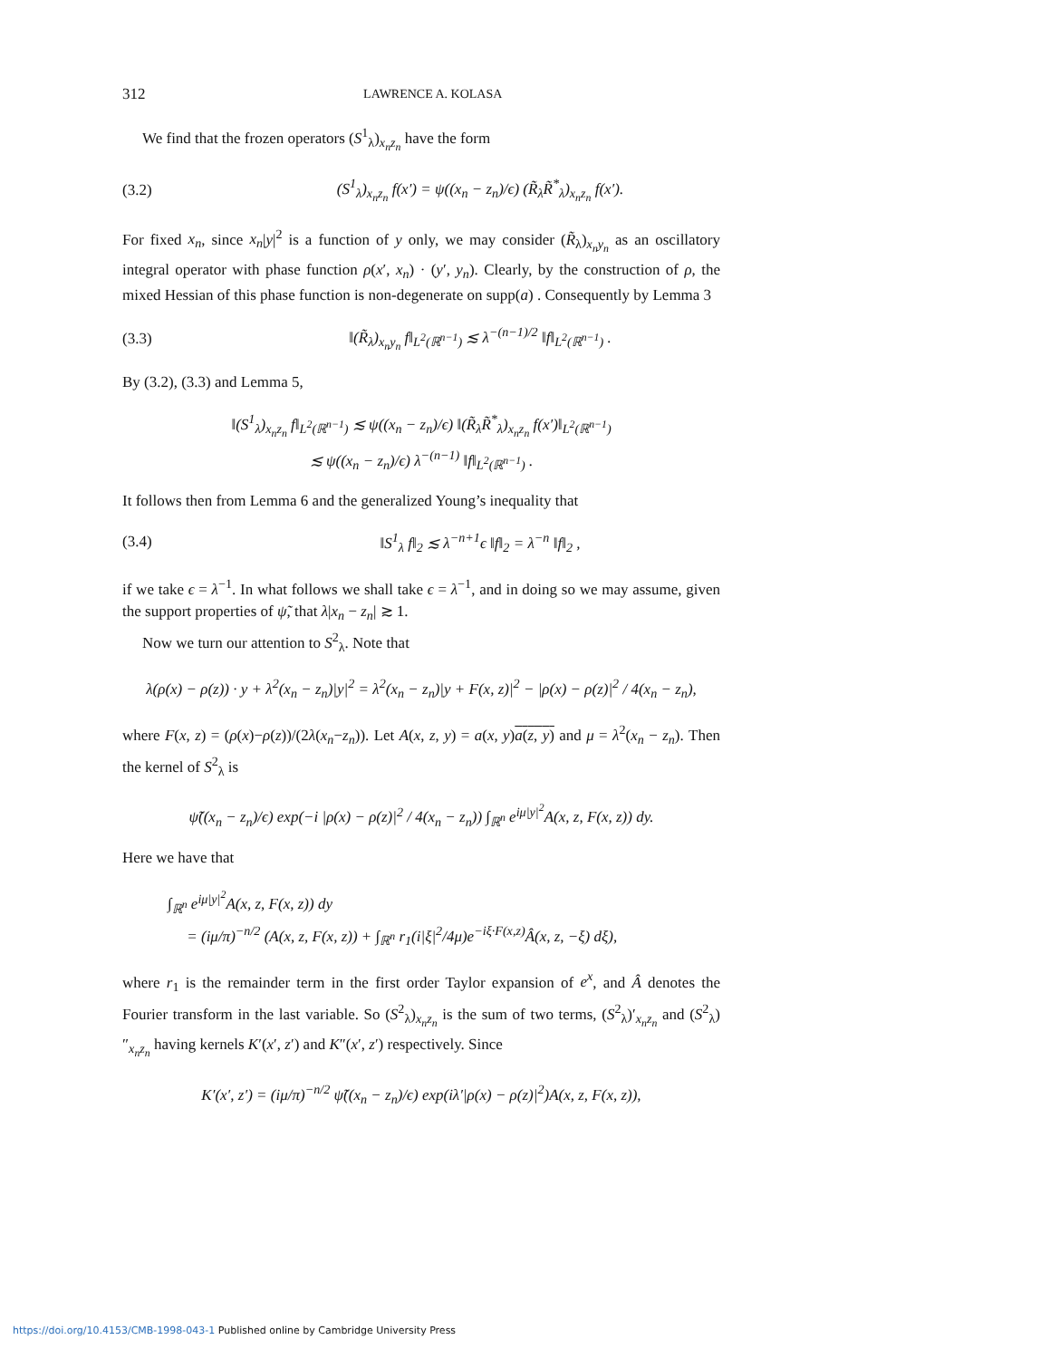312 LAWRENCE A. KOLASA
We find that the frozen operators (S<sup>1</sup><sub>λ</sub>)<sub>x<sub>n</sub>z<sub>n</sub></sub> have the form
(3.2) (S<sup>1</sup><sub>λ</sub>)<sub>x<sub>n</sub>z<sub>n</sub></sub> f(x′) = ψ((x<sub>n</sub> − z<sub>n</sub>)/ϵ) (R̃<sub>λ</sub>R̃<sup>*</sup><sub>λ</sub>)<sub>x<sub>n</sub>z<sub>n</sub></sub> f(x′).
For fixed x<sub>n</sub>, since x<sub>n</sub>|y|<sup>2</sup> is a function of y only, we may consider (R̃<sub>λ</sub>)<sub>x<sub>n</sub>y<sub>n</sub></sub> as an oscillatory integral operator with phase function ρ(x′, x<sub>n</sub>) · (y′, y<sub>n</sub>). Clearly, by the construction of ρ, the mixed Hessian of this phase function is non-degenerate on supp(a) . Consequently by Lemma 3
(3.3) ‖(R̃<sub>λ</sub>)<sub>x<sub>n</sub>y<sub>n</sub></sub> f‖<sub>L<sup>2</sup>(ℝ<sup>n−1</sup>)</sub> ≲ λ<sup>−(n−1)/2</sup> ‖f‖<sub>L<sup>2</sup>(ℝ<sup>n−1</sup>)</sub> .
By (3.2), (3.3) and Lemma 5,
‖(S<sup>1</sup><sub>λ</sub>)<sub>x<sub>n</sub>z<sub>n</sub></sub> f‖<sub>L<sup>2</sup>(ℝ<sup>n−1</sup>)</sub> ≲ ψ((x<sub>n</sub> − z<sub>n</sub>)/ϵ) ‖(R̃<sub>λ</sub>R̃<sup>*</sup><sub>λ</sub>)<sub>x<sub>n</sub>z<sub>n</sub></sub> f(x′)‖<sub>L<sup>2</sup>(ℝ<sup>n−1</sup>)</sub>
≲ ψ((x<sub>n</sub> − z<sub>n</sub>)/ϵ) λ<sup>−(n−1)</sup> ‖f‖<sub>L<sup>2</sup>(ℝ<sup>n−1</sup>)</sub> .
It follows then from Lemma 6 and the generalized Young’s inequality that
(3.4) ‖S<sup>1</sup><sub>λ</sub> f‖<sub>2</sub> ≲ λ<sup>−n+1</sup>ϵ ‖f‖<sub>2</sub> = λ<sup>−n</sup> ‖f‖<sub>2</sub> ,
if we take ϵ = λ<sup>−1</sup>. In what follows we shall take ϵ = λ<sup>−1</sup>, and in doing so we may assume, given the support properties of ψ̃, that λ|x<sub>n</sub> − z<sub>n</sub>| ≳ 1.
Now we turn our attention to S<sup>2</sup><sub>λ</sub>. Note that
λ(ρ(x) − ρ(z)) · y + λ<sup>2</sup>(x<sub>n</sub> − z<sub>n</sub>)|y|<sup>2</sup> = λ<sup>2</sup>(x<sub>n</sub> − z<sub>n</sub>)|y + F(x, z)|<sup>2</sup> − |ρ(x) − ρ(z)|<sup>2</sup> / 4(x<sub>n</sub> − z<sub>n</sub>),
where F(x, z) = (ρ(x)−ρ(z))/(2λ(x<sub>n</sub>−z<sub>n</sub>)). Let A(x, z, y) = a(x, y)a(z, y) and μ = λ<sup>2</sup>(x<sub>n</sub> − z<sub>n</sub>). Then the kernel of S<sup>2</sup><sub>λ</sub> is
ψ̃((x<sub>n</sub> − z<sub>n</sub>)/ϵ) exp(−i |ρ(x) − ρ(z)|<sup>2</sup> / 4(x<sub>n</sub> − z<sub>n</sub>)) ∫<sub>ℝ<sup>n</sup></sub> e<sup>iμ|y|<sup>2</sup></sup>A(x, z, F(x, z)) dy.
Here we have that
∫<sub>ℝ<sup>n</sup></sub> e<sup>iμ|y|<sup>2</sup></sup>A(x, z, F(x, z)) dy
= (iμ/π)<sup>−n/2</sup> (A(x, z, F(x, z)) + ∫<sub>ℝ<sup>n</sup></sub> r<sub>1</sub>(i|ξ|<sup>2</sup>/4μ)e<sup>−iξ·F(x,z)</sup>Â(x, z, −ξ) dξ),
where r<sub>1</sub> is the remainder term in the first order Taylor expansion of e<sup>x</sup>, and Â denotes the Fourier transform in the last variable. So (S<sup>2</sup><sub>λ</sub>)<sub>x<sub>n</sub>z<sub>n</sub></sub> is the sum of two terms, (S<sup>2</sup><sub>λ</sub>)′<sub>x<sub>n</sub>z<sub>n</sub></sub> and (S<sup>2</sup><sub>λ</sub>)″<sub>x<sub>n</sub>z<sub>n</sub></sub> having kernels K′(x′, z′) and K″(x′, z′) respectively. Since
K′(x′, z′) = (iμ/π)<sup>−n/2</sup> ψ̃((x<sub>n</sub> − z<sub>n</sub>)/ϵ) exp(iλ′|ρ(x) − ρ(z)|<sup>2</sup>)A(x, z, F(x, z)),
https://doi.org/10.4153/CMB-1998-043-1 Published online by Cambridge University Press